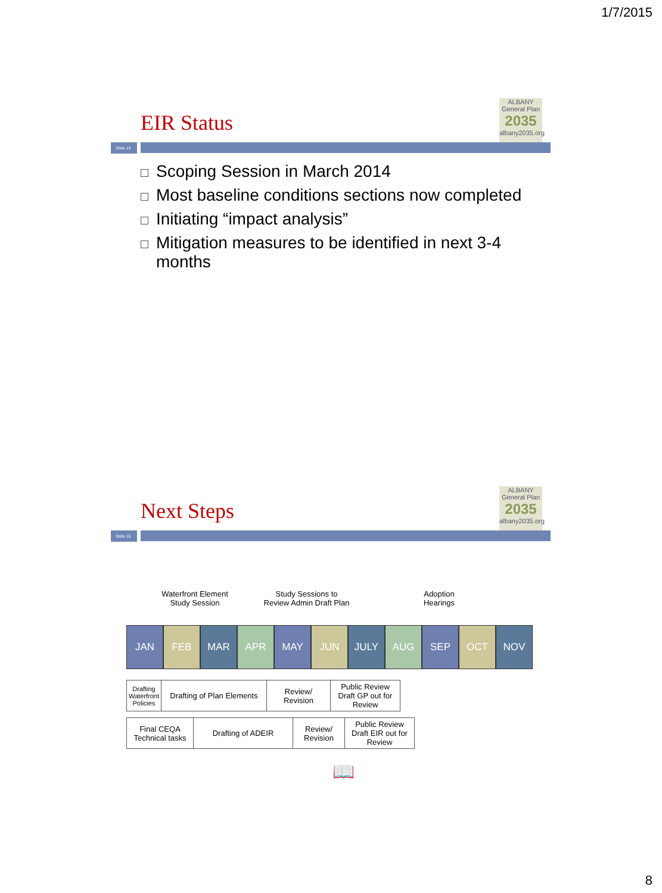1/7/2015
ALBANY General Plan
2035
albany2035.org
EIR Status
Slide 15
Scoping Session in March 2014
Most baseline conditions sections now completed
Initiating “impact analysis”
Mitigation measures to be identified in next 3-4 months
ALBANY General Plan
2035
albany2035.org
Next Steps
Slide 16
Waterfront Element
Study Session
Study Sessions to
Review Admin Draft Plan
Adoption
Hearings
JAN FEB MAR APR MAY JUN JULY AUG SEP OCT NOV
| Drafting Waterfront Policies | Drafting of Plan Elements | Review/ Revision | Public Review Draft GP out for Review |
| Final CEQA Technical tasks | Drafting of ADEIR | Review/ Revision | Public Review Draft EIR out for Review |
📖
8